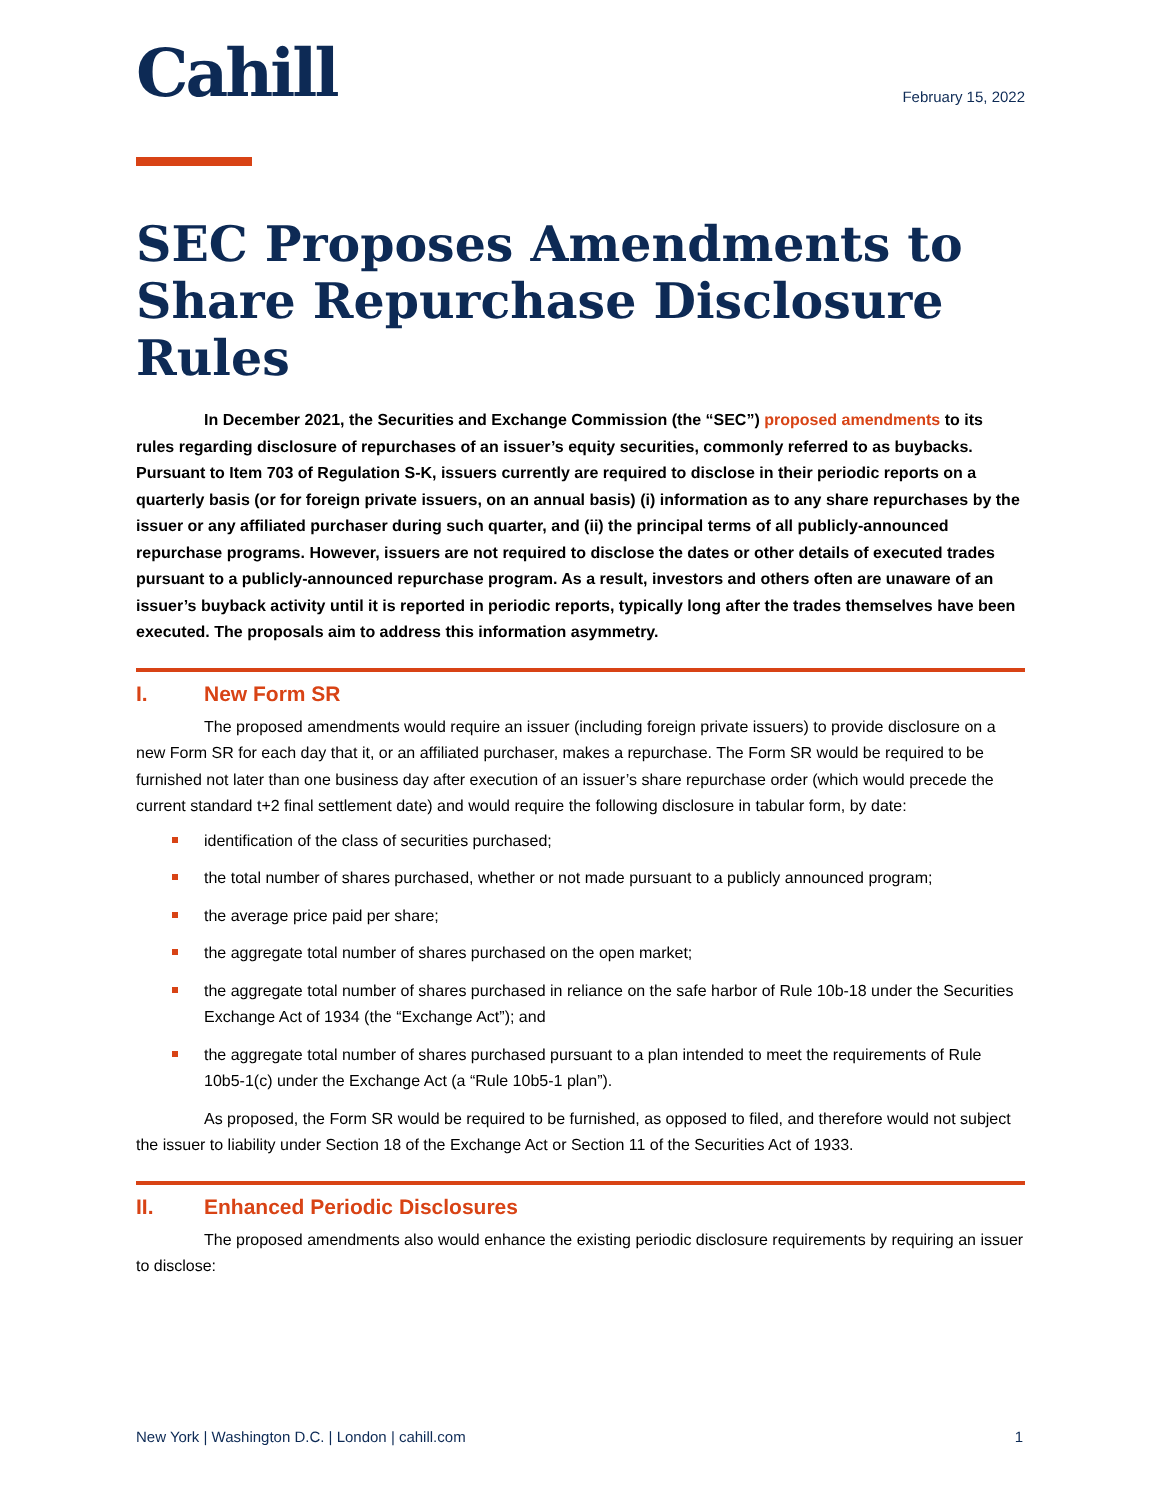Cahill
February 15, 2022
SEC Proposes Amendments to Share Repurchase Disclosure Rules
In December 2021, the Securities and Exchange Commission (the “SEC”) proposed amendments to its rules regarding disclosure of repurchases of an issuer’s equity securities, commonly referred to as buybacks. Pursuant to Item 703 of Regulation S-K, issuers currently are required to disclose in their periodic reports on a quarterly basis (or for foreign private issuers, on an annual basis) (i) information as to any share repurchases by the issuer or any affiliated purchaser during such quarter, and (ii) the principal terms of all publicly-announced repurchase programs. However, issuers are not required to disclose the dates or other details of executed trades pursuant to a publicly-announced repurchase program. As a result, investors and others often are unaware of an issuer’s buyback activity until it is reported in periodic reports, typically long after the trades themselves have been executed. The proposals aim to address this information asymmetry.
I. New Form SR
The proposed amendments would require an issuer (including foreign private issuers) to provide disclosure on a new Form SR for each day that it, or an affiliated purchaser, makes a repurchase. The Form SR would be required to be furnished not later than one business day after execution of an issuer’s share repurchase order (which would precede the current standard t+2 final settlement date) and would require the following disclosure in tabular form, by date:
identification of the class of securities purchased;
the total number of shares purchased, whether or not made pursuant to a publicly announced program;
the average price paid per share;
the aggregate total number of shares purchased on the open market;
the aggregate total number of shares purchased in reliance on the safe harbor of Rule 10b-18 under the Securities Exchange Act of 1934 (the “Exchange Act”); and
the aggregate total number of shares purchased pursuant to a plan intended to meet the requirements of Rule 10b5-1(c) under the Exchange Act (a “Rule 10b5-1 plan”).
As proposed, the Form SR would be required to be furnished, as opposed to filed, and therefore would not subject the issuer to liability under Section 18 of the Exchange Act or Section 11 of the Securities Act of 1933.
II. Enhanced Periodic Disclosures
The proposed amendments also would enhance the existing periodic disclosure requirements by requiring an issuer to disclose:
New York | Washington D.C. | London | cahill.com 1